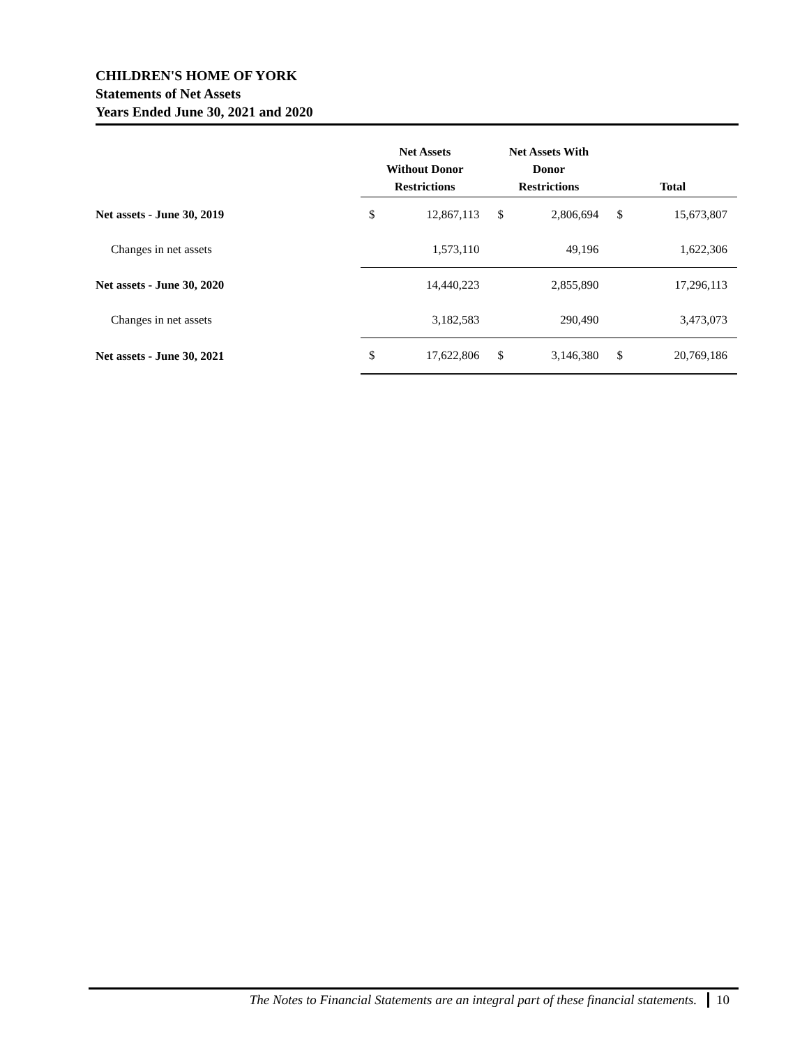CHILDREN'S HOME OF YORK
Statements of Net Assets
Years Ended June 30, 2021 and 2020
| | Net Assets Without Donor Restrictions | | Net Assets With Donor Restrictions | | Total | |
| --- | --- | --- | --- | --- | --- | --- |
| Net assets - June 30, 2019 | $ | 12,867,113 | $ | 2,806,694 | $ | 15,673,807 |
| Changes in net assets | | 1,573,110 | | 49,196 | | 1,622,306 |
| Net assets - June 30, 2020 | | 14,440,223 | | 2,855,890 | | 17,296,113 |
| Changes in net assets | | 3,182,583 | | 290,490 | | 3,473,073 |
| Net assets - June 30, 2021 | $ | 17,622,806 | $ | 3,146,380 | $ | 20,769,186 |
The Notes to Financial Statements are an integral part of these financial statements. 10